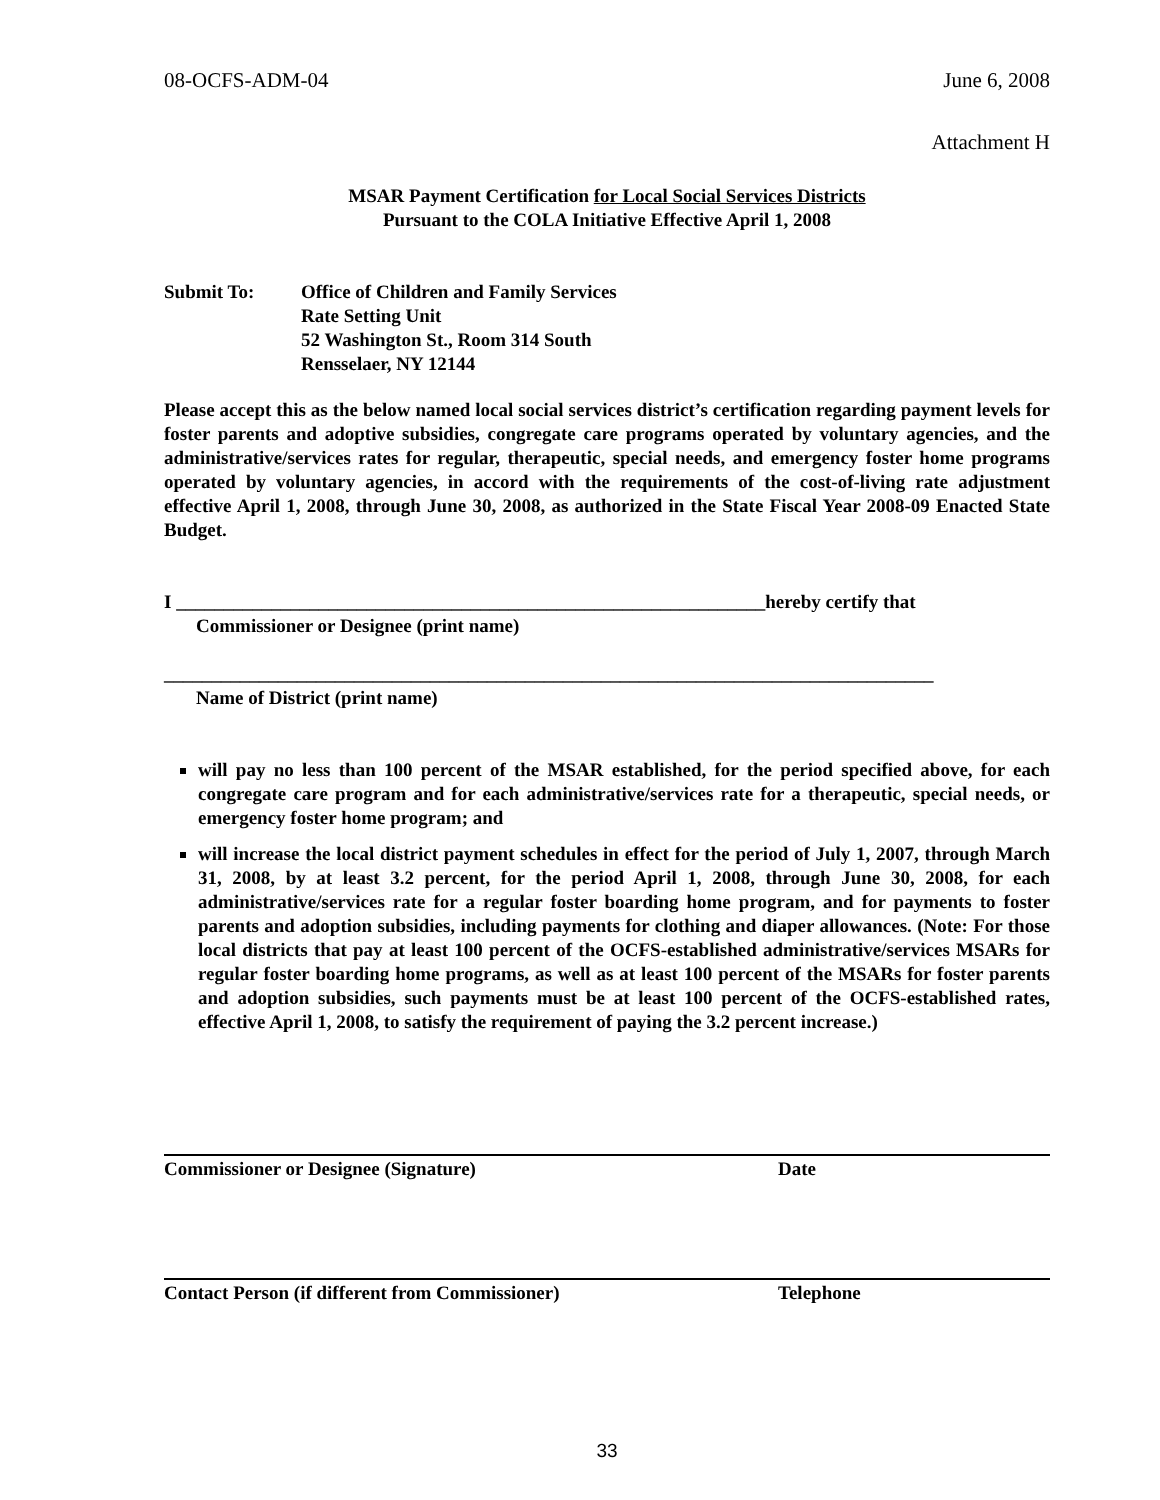08-OCFS-ADM-04 June 6, 2008
Attachment H
MSAR Payment Certification for Local Social Services Districts
Pursuant to the COLA Initiative Effective April 1, 2008
Submit To: Office of Children and Family Services
Rate Setting Unit
52 Washington St., Room 314 South
Rensselaer, NY 12144
Please accept this as the below named local social services district’s certification regarding payment levels for foster parents and adoptive subsidies, congregate care programs operated by voluntary agencies, and the administrative/services rates for regular, therapeutic, special needs, and emergency foster home programs operated by voluntary agencies, in accord with the requirements of the cost-of-living rate adjustment effective April 1, 2008, through June 30, 2008, as authorized in the State Fiscal Year 2008-09 Enacted State Budget.
I ______________________________________________________________hereby certify that
Commissioner or Designee (print name)
_________________________________________________________________________________
Name of District (print name)
will pay no less than 100 percent of the MSAR established, for the period specified above, for each congregate care program and for each administrative/services rate for a therapeutic, special needs, or emergency foster home program; and
will increase the local district payment schedules in effect for the period of July 1, 2007, through March 31, 2008, by at least 3.2 percent, for the period April 1, 2008, through June 30, 2008, for each administrative/services rate for a regular foster boarding home program, and for payments to foster parents and adoption subsidies, including payments for clothing and diaper allowances. (Note: For those local districts that pay at least 100 percent of the OCFS-established administrative/services MSARs for regular foster boarding home programs, as well as at least 100 percent of the MSARs for foster parents and adoption subsidies, such payments must be at least 100 percent of the OCFS-established rates, effective April 1, 2008, to satisfy the requirement of paying the 3.2 percent increase.)
Commissioner or Designee (Signature) Date
Contact Person (if different from Commissioner) Telephone
33